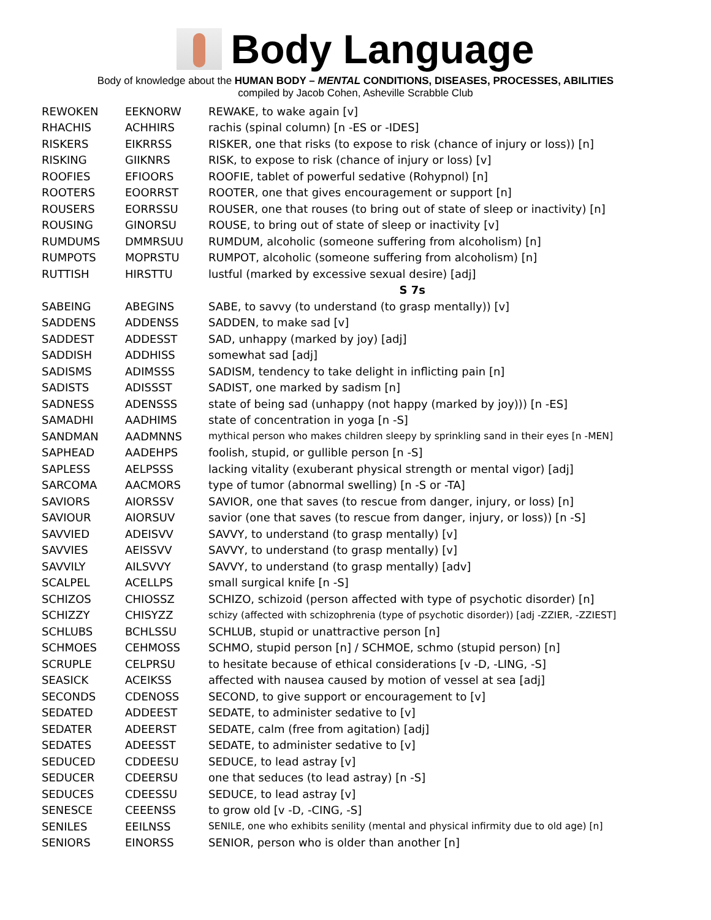Body Language
Body of knowledge about the HUMAN BODY – MENTAL CONDITIONS, DISEASES, PROCESSES, ABILITIES
compiled by Jacob Cohen, Asheville Scrabble Club
| REWOKEN | EEKNORW | REWAKE, to wake again [v] |
| RHACHIS | ACHHIRS | rachis (spinal column) [n -ES or -IDES] |
| RISKERS | EIKRRSS | RISKER, one that risks (to expose to risk (chance of injury or loss)) [n] |
| RISKING | GIIKNRS | RISK, to expose to risk (chance of injury or loss) [v] |
| ROOFIES | EFIOORS | ROOFIE, tablet of powerful sedative (Rohypnol) [n] |
| ROOTERS | EOORRST | ROOTER, one that gives encouragement or support [n] |
| ROUSERS | EORRSSU | ROUSER, one that rouses (to bring out of state of sleep or inactivity) [n] |
| ROUSING | GINORSU | ROUSE, to bring out of state of sleep or inactivity [v] |
| RUMDUMS | DMMRSUU | RUMDUM, alcoholic (someone suffering from alcoholism) [n] |
| RUMPOTS | MOPRSTU | RUMPOT, alcoholic (someone suffering from alcoholism) [n] |
| RUTTISH | HIRSTTU | lustful (marked by excessive sexual desire) [adj] |
| | | S 7s |
| SABEING | ABEGINS | SABE, to savvy (to understand (to grasp mentally)) [v] |
| SADDENS | ADDENSS | SADDEN, to make sad [v] |
| SADDEST | ADDESST | SAD, unhappy (marked by joy) [adj] |
| SADDISH | ADDHISS | somewhat sad [adj] |
| SADISMS | ADIMSSS | SADISM, tendency to take delight in inflicting pain [n] |
| SADISTS | ADISSST | SADIST, one marked by sadism [n] |
| SADNESS | ADENSSS | state of being sad (unhappy (not happy (marked by joy))) [n -ES] |
| SAMADHI | AADHIMS | state of concentration in yoga [n -S] |
| SANDMAN | AADMNNS | mythical person who makes children sleepy by sprinkling sand in their eyes [n -MEN] |
| SAPHEAD | AADEHPS | foolish, stupid, or gullible person [n -S] |
| SAPLESS | AELPSSS | lacking vitality (exuberant physical strength or mental vigor) [adj] |
| SARCOMA | AACMORS | type of tumor (abnormal swelling) [n -S or -TA] |
| SAVIORS | AIORSSV | SAVIOR, one that saves (to rescue from danger, injury, or loss) [n] |
| SAVIOUR | AIORSUV | savior (one that saves (to rescue from danger, injury, or loss)) [n -S] |
| SAVVIED | ADEISVV | SAVVY, to understand (to grasp mentally) [v] |
| SAVVIES | AEISSVV | SAVVY, to understand (to grasp mentally) [v] |
| SAVVILY | AILSVVY | SAVVY, to understand (to grasp mentally) [adv] |
| SCALPEL | ACELLPS | small surgical knife [n -S] |
| SCHIZOS | CHIOSSZ | SCHIZO, schizoid (person affected with type of psychotic disorder) [n] |
| SCHIZZY | CHISYZZ | schizy (affected with schizophrenia (type of psychotic disorder)) [adj -ZZIER, -ZZIEST] |
| SCHLUBS | BCHLSSU | SCHLUB, stupid or unattractive person [n] |
| SCHMOES | CEHMOSS | SCHMO, stupid person [n] / SCHMOE, schmo (stupid person) [n] |
| SCRUPLE | CELPRSU | to hesitate because of ethical considerations [v -D, -LING, -S] |
| SEASICK | ACEIKSS | affected with nausea caused by motion of vessel at sea [adj] |
| SECONDS | CDENOSS | SECOND, to give support or encouragement to [v] |
| SEDATED | ADDEEST | SEDATE, to administer sedative to [v] |
| SEDATER | ADEERST | SEDATE, calm (free from agitation) [adj] |
| SEDATES | ADEESST | SEDATE, to administer sedative to [v] |
| SEDUCED | CDDEESU | SEDUCE, to lead astray [v] |
| SEDUCER | CDEERSU | one that seduces (to lead astray) [n -S] |
| SEDUCES | CDEESSU | SEDUCE, to lead astray [v] |
| SENESCE | CEEENSS | to grow old [v -D, -CING, -S] |
| SENILES | EEILNSS | SENILE, one who exhibits senility (mental and physical infirmity due to old age) [n] |
| SENIORS | EINORSS | SENIOR, person who is older than another [n] |